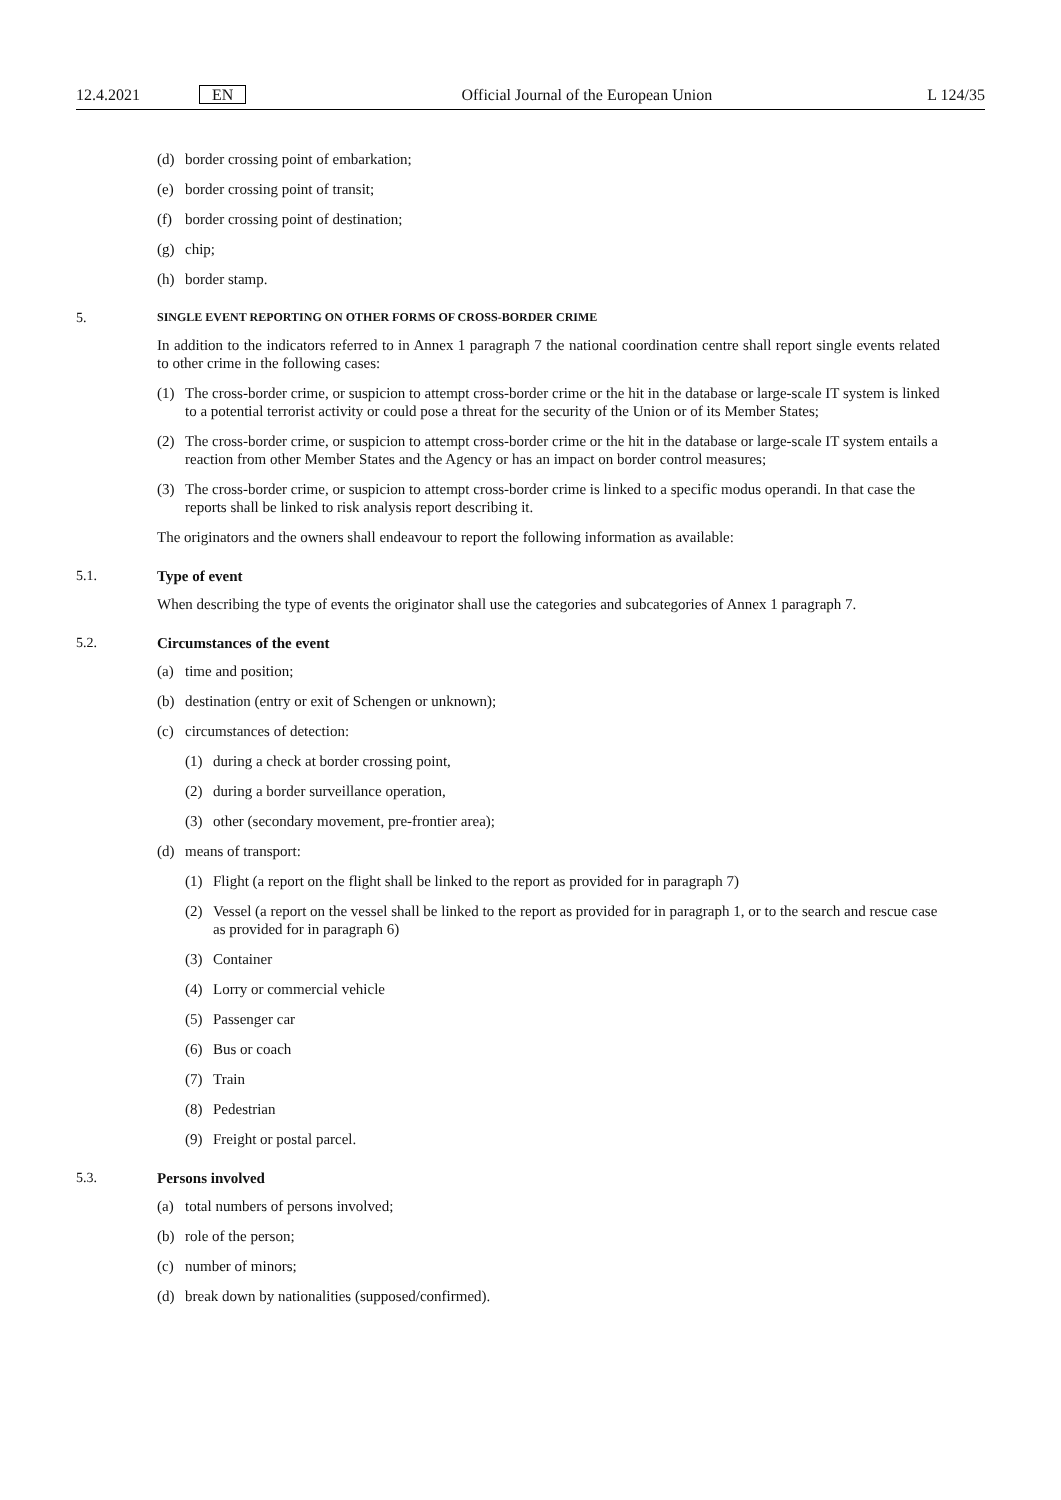12.4.2021 EN Official Journal of the European Union L 124/35
(d) border crossing point of embarkation;
(e) border crossing point of transit;
(f) border crossing point of destination;
(g) chip;
(h) border stamp.
5. SINGLE EVENT REPORTING ON OTHER FORMS OF CROSS-BORDER CRIME
In addition to the indicators referred to in Annex 1 paragraph 7 the national coordination centre shall report single events related to other crime in the following cases:
(1) The cross-border crime, or suspicion to attempt cross-border crime or the hit in the database or large-scale IT system is linked to a potential terrorist activity or could pose a threat for the security of the Union or of its Member States;
(2) The cross-border crime, or suspicion to attempt cross-border crime or the hit in the database or large-scale IT system entails a reaction from other Member States and the Agency or has an impact on border control measures;
(3) The cross-border crime, or suspicion to attempt cross-border crime is linked to a specific modus operandi. In that case the reports shall be linked to risk analysis report describing it.
The originators and the owners shall endeavour to report the following information as available:
5.1. Type of event
When describing the type of events the originator shall use the categories and subcategories of Annex 1 paragraph 7.
5.2. Circumstances of the event
(a) time and position;
(b) destination (entry or exit of Schengen or unknown);
(c) circumstances of detection:
(1) during a check at border crossing point,
(2) during a border surveillance operation,
(3) other (secondary movement, pre-frontier area);
(d) means of transport:
(1) Flight (a report on the flight shall be linked to the report as provided for in paragraph 7)
(2) Vessel (a report on the vessel shall be linked to the report as provided for in paragraph 1, or to the search and rescue case as provided for in paragraph 6)
(3) Container
(4) Lorry or commercial vehicle
(5) Passenger car
(6) Bus or coach
(7) Train
(8) Pedestrian
(9) Freight or postal parcel.
5.3. Persons involved
(a) total numbers of persons involved;
(b) role of the person;
(c) number of minors;
(d) break down by nationalities (supposed/confirmed).